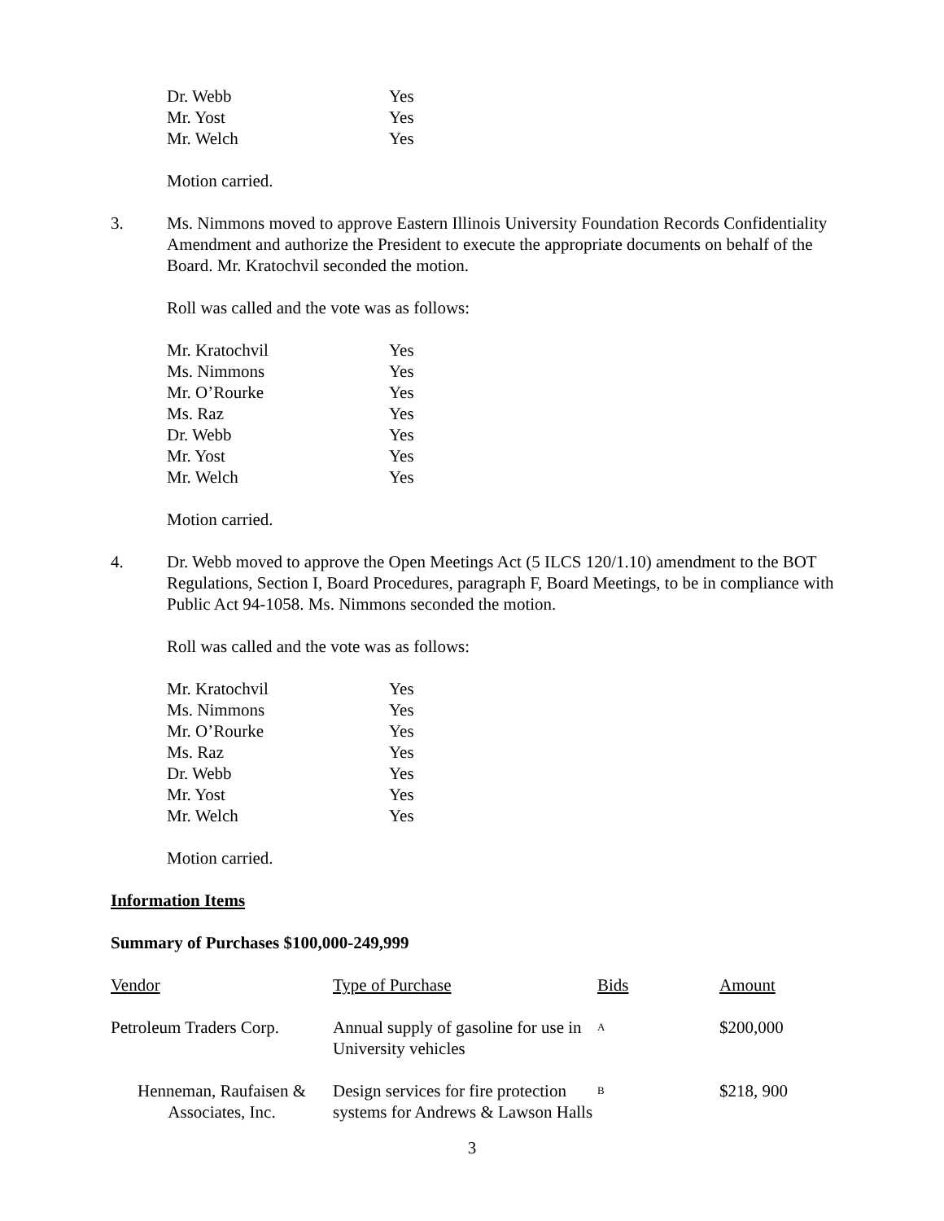| Dr. Webb | Yes |
| Mr. Yost | Yes |
| Mr. Welch | Yes |
Motion carried.
3. Ms. Nimmons moved to approve Eastern Illinois University Foundation Records Confidentiality Amendment and authorize the President to execute the appropriate documents on behalf of the Board. Mr. Kratochvil seconded the motion.
Roll was called and the vote was as follows:
| Mr. Kratochvil | Yes |
| Ms. Nimmons | Yes |
| Mr. O’Rourke | Yes |
| Ms. Raz | Yes |
| Dr. Webb | Yes |
| Mr. Yost | Yes |
| Mr. Welch | Yes |
Motion carried.
4. Dr. Webb moved to approve the Open Meetings Act (5 ILCS 120/1.10) amendment to the BOT Regulations, Section I, Board Procedures, paragraph F, Board Meetings, to be in compliance with Public Act 94-1058. Ms. Nimmons seconded the motion.
Roll was called and the vote was as follows:
| Mr. Kratochvil | Yes |
| Ms. Nimmons | Yes |
| Mr. O’Rourke | Yes |
| Ms. Raz | Yes |
| Dr. Webb | Yes |
| Mr. Yost | Yes |
| Mr. Welch | Yes |
Motion carried.
Information Items
Summary of Purchases $100,000-249,999
| Vendor | Type of Purchase | Bids | Amount |
| --- | --- | --- | --- |
| Petroleum Traders Corp. | Annual supply of gasoline for use in University vehicles | A | $200,000 |
| Henneman, Raufaisen & Associates, Inc. | Design services for fire protection systems for Andrews & Lawson Halls | B | $218, 900 |
3